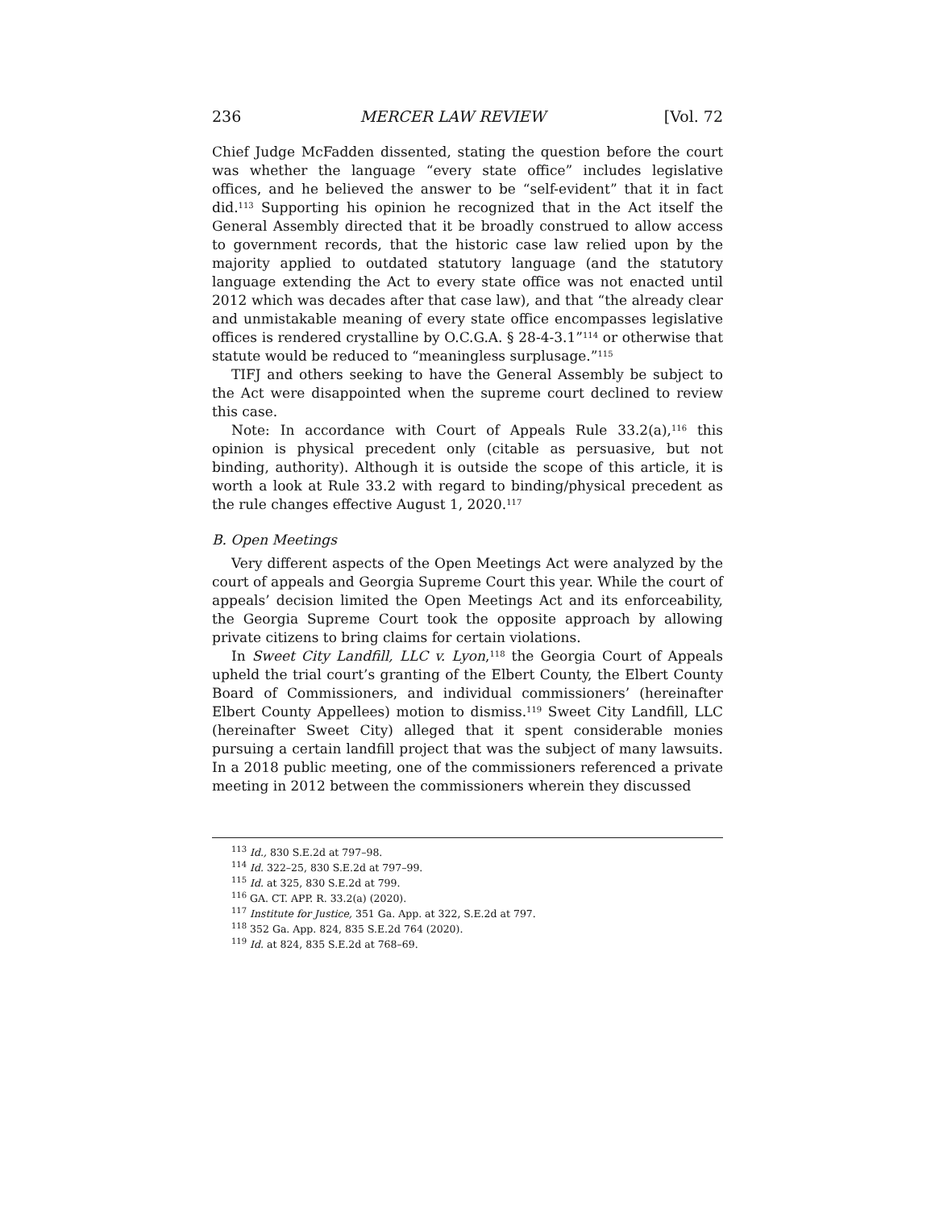236 MERCER LAW REVIEW [Vol. 72
Chief Judge McFadden dissented, stating the question before the court was whether the language “every state office” includes legislative offices, and he believed the answer to be “self-evident” that it in fact did.<sup>113</sup> Supporting his opinion he recognized that in the Act itself the General Assembly directed that it be broadly construed to allow access to government records, that the historic case law relied upon by the majority applied to outdated statutory language (and the statutory language extending the Act to every state office was not enacted until 2012 which was decades after that case law), and that “the already clear and unmistakable meaning of every state office encompasses legislative offices is rendered crystalline by O.C.G.A. § 28-4-3.1”<sup>114</sup> or otherwise that statute would be reduced to “meaningless surplusage.”<sup>115</sup>
TIFJ and others seeking to have the General Assembly be subject to the Act were disappointed when the supreme court declined to review this case.
Note: In accordance with Court of Appeals Rule 33.2(a),<sup>116</sup> this opinion is physical precedent only (citable as persuasive, but not binding, authority). Although it is outside the scope of this article, it is worth a look at Rule 33.2 with regard to binding/physical precedent as the rule changes effective August 1, 2020.<sup>117</sup>
B. Open Meetings
Very different aspects of the Open Meetings Act were analyzed by the court of appeals and Georgia Supreme Court this year. While the court of appeals’ decision limited the Open Meetings Act and its enforceability, the Georgia Supreme Court took the opposite approach by allowing private citizens to bring claims for certain violations.
In Sweet City Landfill, LLC v. Lyon,<sup>118</sup> the Georgia Court of Appeals upheld the trial court’s granting of the Elbert County, the Elbert County Board of Commissioners, and individual commissioners’ (hereinafter Elbert County Appellees) motion to dismiss.<sup>119</sup> Sweet City Landfill, LLC (hereinafter Sweet City) alleged that it spent considerable monies pursuing a certain landfill project that was the subject of many lawsuits. In a 2018 public meeting, one of the commissioners referenced a private meeting in 2012 between the commissioners wherein they discussed
<sup>113</sup> Id., 830 S.E.2d at 797–98.
<sup>114</sup> Id. 322–25, 830 S.E.2d at 797–99.
<sup>115</sup> Id. at 325, 830 S.E.2d at 799.
<sup>116</sup> GA. CT. APP. R. 33.2(a) (2020).
<sup>117</sup> Institute for Justice, 351 Ga. App. at 322, S.E.2d at 797.
<sup>118</sup> 352 Ga. App. 824, 835 S.E.2d 764 (2020).
<sup>119</sup> Id. at 824, 835 S.E.2d at 768–69.